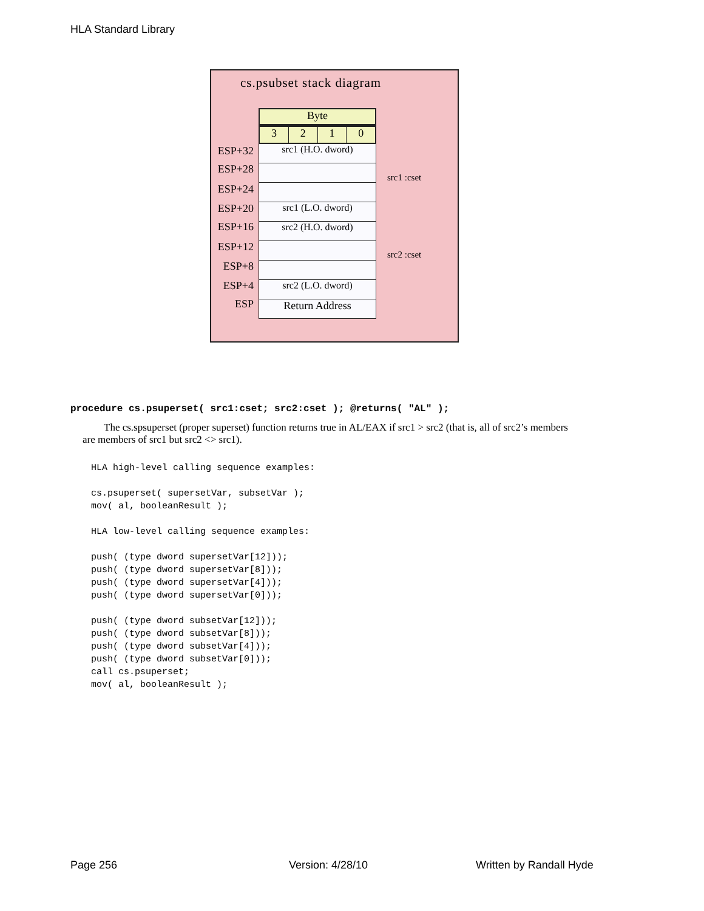HLA Standard Library
cs.psubset stack diagram
ESP+32
ESP+28
ESP+24
ESP+20
ESP+16
ESP+12
ESP+8
ESP+4
ESP
Byte
3 2 1 0
src1 (H.O. dword)
src1 (L.O. dword)
src2 (H.O. dword)
src2 (L.O. dword)
Return Address
src1 :cset
src2 :cset
procedure cs.psuperset( src1:cset; src2:cset ); @returns( "AL" );
The cs.spsuperset (proper superset) function returns true in AL/EAX if src1 > src2 (that is, all of src2’s members are members of src1 but src2 <> src1).
HLA high-level calling sequence examples:

cs.psuperset( supersetVar, subsetVar );
mov( al, booleanResult );

HLA low-level calling sequence examples:

push( (type dword supersetVar[12]));
push( (type dword supersetVar[8]));
push( (type dword supersetVar[4]));
push( (type dword supersetVar[0]));

push( (type dword subsetVar[12]));
push( (type dword subsetVar[8]));
push( (type dword subsetVar[4]));
push( (type dword subsetVar[0]));
call cs.psuperset;
mov( al, booleanResult );
Page 256 Version: 4/28/10 Written by Randall Hyde